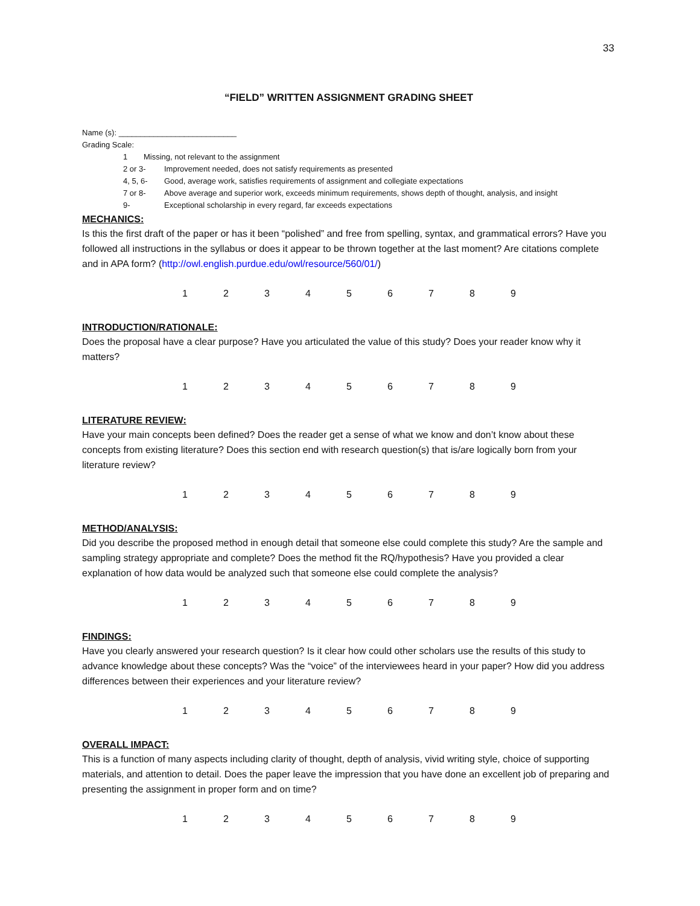33
“FIELD” WRITTEN ASSIGNMENT GRADING SHEET
Name (s): ___________________________
Grading Scale:
1 Missing, not relevant to the assignment
2 or 3- Improvement needed, does not satisfy requirements as presented
4, 5, 6- Good, average work, satisfies requirements of assignment and collegiate expectations
7 or 8- Above average and superior work, exceeds minimum requirements, shows depth of thought, analysis, and insight
9- Exceptional scholarship in every regard, far exceeds expectations
MECHANICS:
Is this the first draft of the paper or has it been “polished” and free from spelling, syntax, and grammatical errors? Have you followed all instructions in the syllabus or does it appear to be thrown together at the last moment? Are citations complete and in APA form? (http://owl.english.purdue.edu/owl/resource/560/01/)
123456789
INTRODUCTION/RATIONALE:
Does the proposal have a clear purpose? Have you articulated the value of this study? Does your reader know why it matters?
123456789
LITERATURE REVIEW:
Have your main concepts been defined? Does the reader get a sense of what we know and don’t know about these concepts from existing literature? Does this section end with research question(s) that is/are logically born from your literature review?
123456789
METHOD/ANALYSIS:
Did you describe the proposed method in enough detail that someone else could complete this study? Are the sample and sampling strategy appropriate and complete? Does the method fit the RQ/hypothesis? Have you provided a clear explanation of how data would be analyzed such that someone else could complete the analysis?
123456789
FINDINGS:
Have you clearly answered your research question? Is it clear how could other scholars use the results of this study to advance knowledge about these concepts? Was the “voice” of the interviewees heard in your paper? How did you address differences between their experiences and your literature review?
123456789
OVERALL IMPACT:
This is a function of many aspects including clarity of thought, depth of analysis, vivid writing style, choice of supporting materials, and attention to detail. Does the paper leave the impression that you have done an excellent job of preparing and presenting the assignment in proper form and on time?
123456789